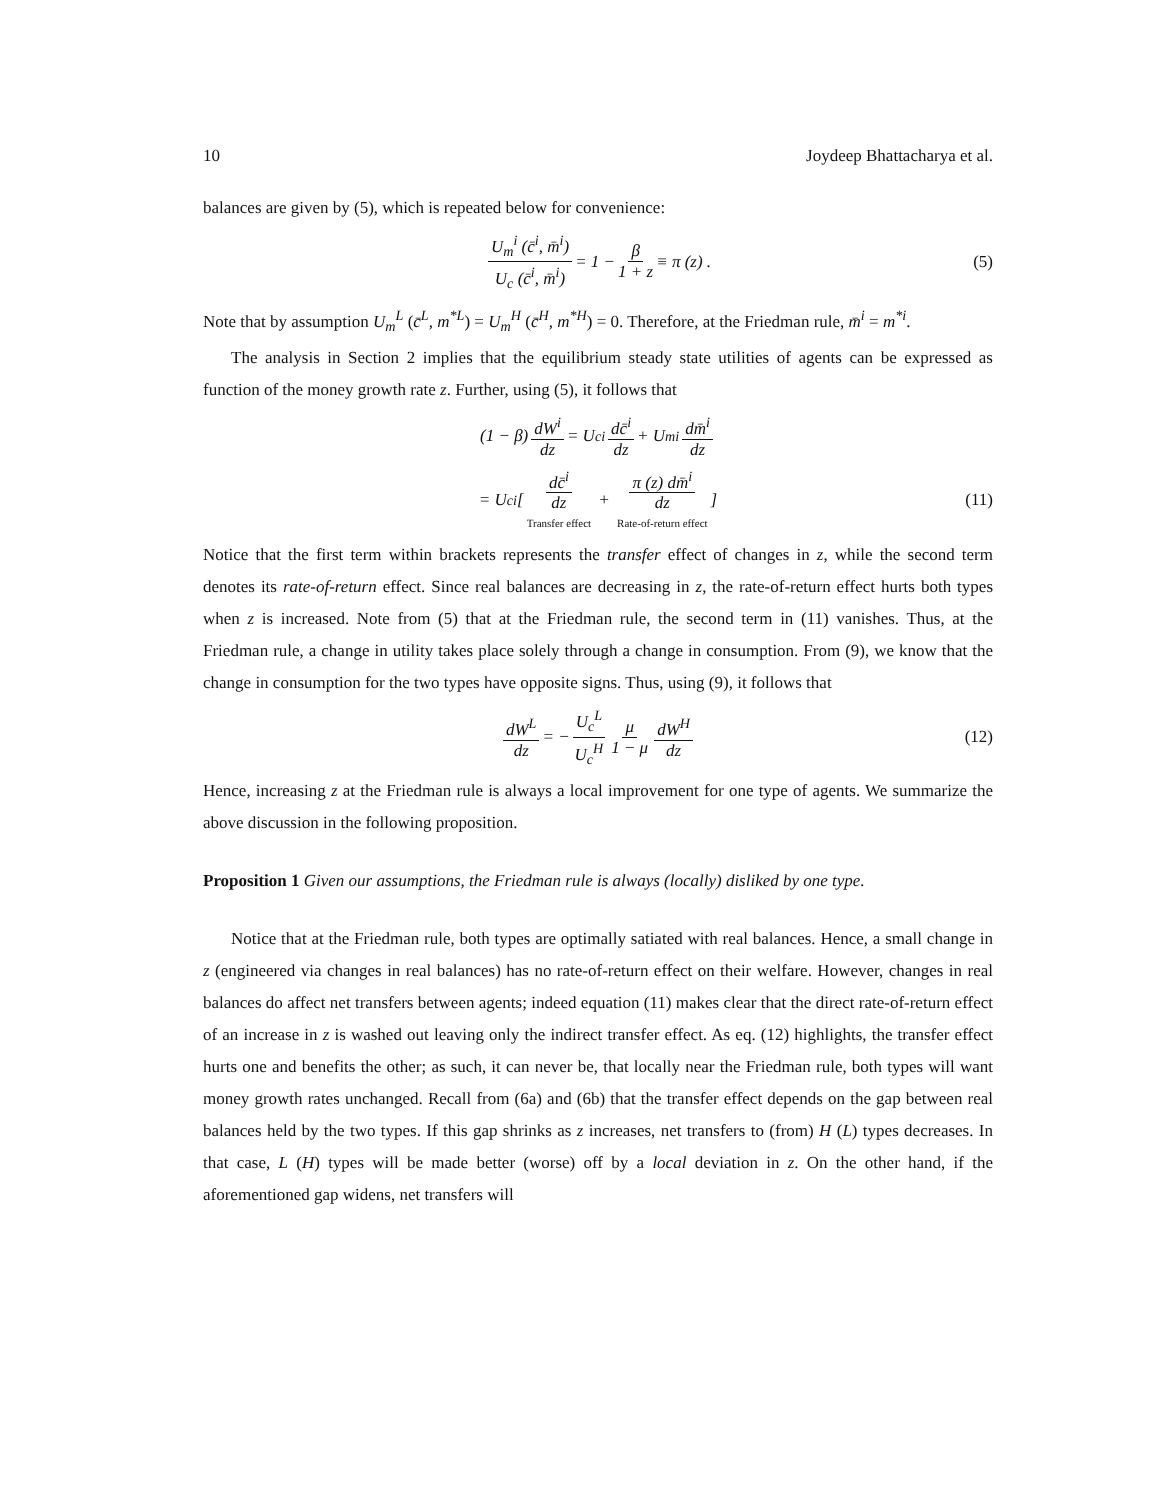10 Joydeep Bhattacharya et al.
balances are given by (5), which is repeated below for convenience:
U<sub>m</sub><sup>i</sup> (c̄<sup>i</sup>, m̄<sup>i</sup>) U<sub>c</sub> (c̄<sup>i</sup>, m̄<sup>i</sup>) = 1 − β 1 + z ≡ π (z) . (5)
Note that by assumption U<sub>m</sub><sup>L</sup> (c̄<sup>L</sup>, m<sup>*L</sup>) = U<sub>m</sub><sup>H</sup> (c̄<sup>H</sup>, m<sup>*H</sup>) = 0. Therefore, at the Friedman rule, m̄<sup>i</sup> = m<sup>*i</sup>.
The analysis in Section 2 implies that the equilibrium steady state utilities of agents can be expressed as function of the money growth rate z. Further, using (5), it follows that
(1 − β) dW<sup>i</sup> dz = U<sub>c</sub><sup>i</sup> dc̄<sup>i</sup> dz + U<sub>m</sub><sup>i</sup> dm̄<sup>i</sup> dz
= U<sub>c</sub><sup>i</sup> [ dc̄<sup>i</sup> dz Transfer effect + π (z) dm̄<sup>i</sup> dz Rate-of-return effect ] (11)
Notice that the first term within brackets represents the transfer effect of changes in z, while the second term denotes its rate-of-return effect. Since real balances are decreasing in z, the rate-of-return effect hurts both types when z is increased. Note from (5) that at the Friedman rule, the second term in (11) vanishes. Thus, at the Friedman rule, a change in utility takes place solely through a change in consumption. From (9), we know that the change in consumption for the two types have opposite signs. Thus, using (9), it follows that
dW<sup>L</sup> dz = − U<sub>c</sub><sup>L</sup> U<sub>c</sub><sup>H</sup> μ 1 − μ dW<sup>H</sup> dz (12)
Hence, increasing z at the Friedman rule is always a local improvement for one type of agents. We summarize the above discussion in the following proposition.
Proposition 1 Given our assumptions, the Friedman rule is always (locally) disliked by one type.
Notice that at the Friedman rule, both types are optimally satiated with real balances. Hence, a small change in z (engineered via changes in real balances) has no rate-of-return effect on their welfare. However, changes in real balances do affect net transfers between agents; indeed equation (11) makes clear that the direct rate-of-return effect of an increase in z is washed out leaving only the indirect transfer effect. As eq. (12) highlights, the transfer effect hurts one and benefits the other; as such, it can never be, that locally near the Friedman rule, both types will want money growth rates unchanged. Recall from (6a) and (6b) that the transfer effect depends on the gap between real balances held by the two types. If this gap shrinks as z increases, net transfers to (from) H (L) types decreases. In that case, L (H) types will be made better (worse) off by a local deviation in z. On the other hand, if the aforementioned gap widens, net transfers will